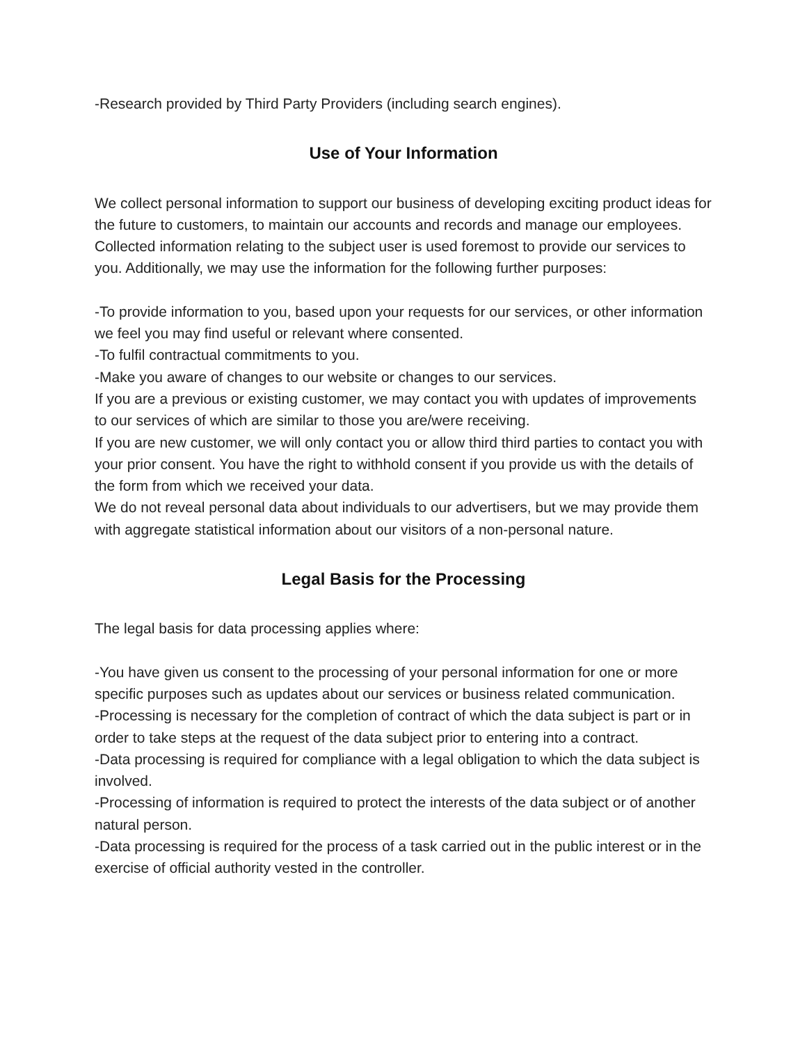-Research provided by Third Party Providers (including search engines).
Use of Your Information
We collect personal information to support our business of developing exciting product ideas for the future to customers, to maintain our accounts and records and manage our employees. Collected information relating to the subject user is used foremost to provide our services to you. Additionally, we may use the information for the following further purposes:
-To provide information to you, based upon your requests for our services, or other information we feel you may find useful or relevant where consented.
-To fulfil contractual commitments to you.
-Make you aware of changes to our website or changes to our services.
If you are a previous or existing customer, we may contact you with updates of improvements to our services of which are similar to those you are/were receiving.
If you are new customer, we will only contact you or allow third third parties to contact you with your prior consent. You have the right to withhold consent if you provide us with the details of the form from which we received your data.
We do not reveal personal data about individuals to our advertisers, but we may provide them with aggregate statistical information about our visitors of a non-personal nature.
Legal Basis for the Processing
The legal basis for data processing applies where:
-You have given us consent to the processing of your personal information for one or more specific purposes such as updates about our services or business related communication.
-Processing is necessary for the completion of contract of which the data subject is part or in order to take steps at the request of the data subject prior to entering into a contract.
-Data processing is required for compliance with a legal obligation to which the data subject is involved.
-Processing of information is required to protect the interests of the data subject or of another natural person.
-Data processing is required for the process of a task carried out in the public interest or in the exercise of official authority vested in the controller.